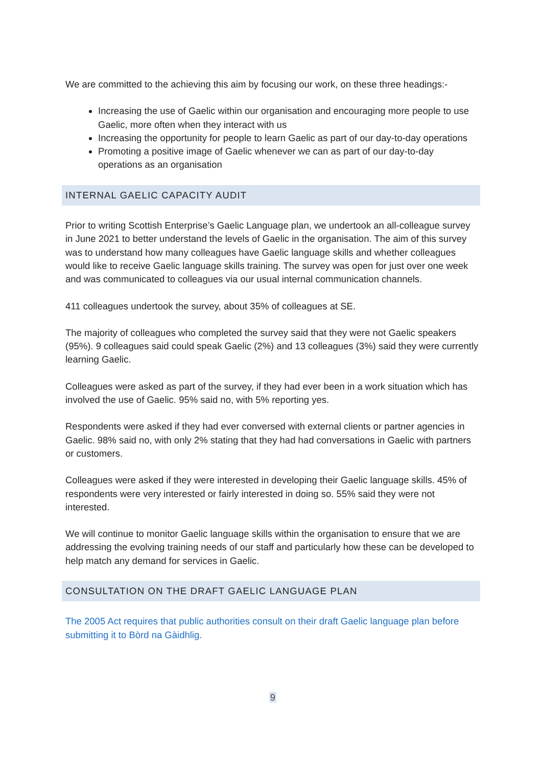We are committed to the achieving this aim by focusing our work, on these three headings:-
Increasing the use of Gaelic within our organisation and encouraging more people to use Gaelic, more often when they interact with us
Increasing the opportunity for people to learn Gaelic as part of our day-to-day operations
Promoting a positive image of Gaelic whenever we can as part of our day-to-day operations as an organisation
INTERNAL GAELIC CAPACITY AUDIT
Prior to writing Scottish Enterprise’s Gaelic Language plan, we undertook an all-colleague survey in June 2021 to better understand the levels of Gaelic in the organisation. The aim of this survey was to understand how many colleagues have Gaelic language skills and whether colleagues would like to receive Gaelic language skills training. The survey was open for just over one week and was communicated to colleagues via our usual internal communication channels.
411 colleagues undertook the survey, about 35% of colleagues at SE.
The majority of colleagues who completed the survey said that they were not Gaelic speakers (95%). 9 colleagues said could speak Gaelic (2%) and 13 colleagues (3%) said they were currently learning Gaelic.
Colleagues were asked as part of the survey, if they had ever been in a work situation which has involved the use of Gaelic. 95% said no, with 5% reporting yes.
Respondents were asked if they had ever conversed with external clients or partner agencies in Gaelic. 98% said no, with only 2% stating that they had had conversations in Gaelic with partners or customers.
Colleagues were asked if they were interested in developing their Gaelic language skills. 45% of respondents were very interested or fairly interested in doing so. 55% said they were not interested.
We will continue to monitor Gaelic language skills within the organisation to ensure that we are addressing the evolving training needs of our staff and particularly how these can be developed to help match any demand for services in Gaelic.
CONSULTATION ON THE DRAFT GAELIC LANGUAGE PLAN
The 2005 Act requires that public authorities consult on their draft Gaelic language plan before submitting it to Bòrd na Gàidhlig.
9